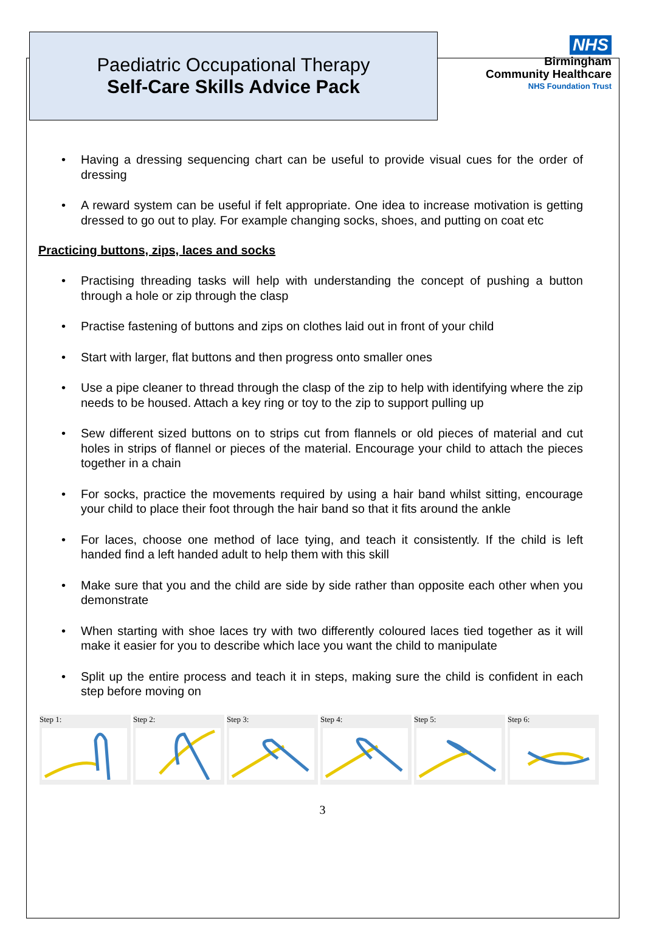Paediatric Occupational Therapy
Self-Care Skills Advice Pack
NHS
Birmingham
Community Healthcare
NHS Foundation Trust
Having a dressing sequencing chart can be useful to provide visual cues for the order of dressing
A reward system can be useful if felt appropriate. One idea to increase motivation is getting dressed to go out to play. For example changing socks, shoes, and putting on coat etc
Practicing buttons, zips, laces and socks
Practising threading tasks will help with understanding the concept of pushing a button through a hole or zip through the clasp
Practise fastening of buttons and zips on clothes laid out in front of your child
Start with larger, flat buttons and then progress onto smaller ones
Use a pipe cleaner to thread through the clasp of the zip to help with identifying where the zip needs to be housed. Attach a key ring or toy to the zip to support pulling up
Sew different sized buttons on to strips cut from flannels or old pieces of material and cut holes in strips of flannel or pieces of the material. Encourage your child to attach the pieces together in a chain
For socks, practice the movements required by using a hair band whilst sitting, encourage your child to place their foot through the hair band so that it fits around the ankle
For laces, choose one method of lace tying, and teach it consistently. If the child is left handed find a left handed adult to help them with this skill
Make sure that you and the child are side by side rather than opposite each other when you demonstrate
When starting with shoe laces try with two differently coloured laces tied together as it will make it easier for you to describe which lace you want the child to manipulate
Split up the entire process and teach it in steps, making sure the child is confident in each step before moving on
Step 1: Step 2: Step 3: Step 4: Step 5: Step 6:
3